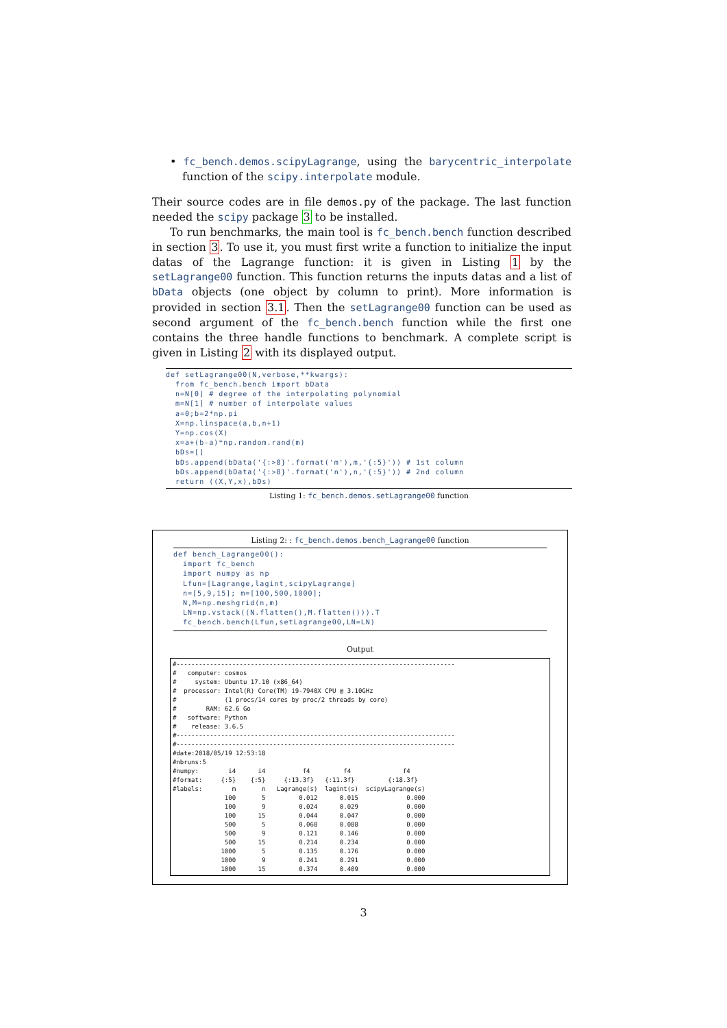• fc_bench.demos.scipyLagrange, using the barycentric_interpolate function of the scipy.interpolate module.
Their source codes are in file demos.py of the package. The last function needed the scipy package 3 to be installed.
To run benchmarks, the main tool is fc_bench.bench function described in section 3. To use it, you must first write a function to initialize the input datas of the Lagrange function: it is given in Listing 1 by the setLagrange00 function. This function returns the inputs datas and a list of bData objects (one object by column to print). More information is provided in section 3.1. Then the setLagrange00 function can be used as second argument of the fc_bench.bench function while the first one contains the three handle functions to benchmark. A complete script is given in Listing 2 with its displayed output.
def setLagrange00(N,verbose,**kwargs):
  from fc_bench.bench import bData
  n=N[0] # degree of the interpolating polynomial
  m=N[1] # number of interpolate values
  a=0;b=2*np.pi
  X=np.linspace(a,b,n+1)
  Y=np.cos(X)
  x=a+(b-a)*np.random.rand(m)
  bDs=[]
  bDs.append(bData('{:>8}'.format('m'),m,'{:5}')) # 1st column
  bDs.append(bData('{:>8}'.format('n'),n,'{:5}')) # 2nd column
  return ((X,Y,x),bDs)
Listing 1: fc_bench.demos.setLagrange00 function
Listing 2: : fc_bench.demos.bench_Lagrange00 function
def bench_Lagrange00():
  import fc_bench
  import numpy as np
  Lfun=[Lagrange,lagint,scipyLagrange]
  n=[5,9,15]; m=[100,500,1000];
  N,M=np.meshgrid(n,m)
  LN=np.vstack((N.flatten(),M.flatten())).T
  fc_bench.bench(Lfun,setLagrange00,LN=LN)
Output
#---------------------------------------------------------------------------
#   computer: cosmos
#     system: Ubuntu 17.10 (x86_64)
#  processor: Intel(R) Core(TM) i9-7940X CPU @ 3.10GHz
#             (1 procs/14 cores by proc/2 threads by core)
#        RAM: 62.6 Go
#   software: Python
#    release: 3.6.5
#---------------------------------------------------------------------------
#---------------------------------------------------------------------------
#date:2018/05/19 12:53:18
#nbruns:5
#numpy:        i4      i4          f4         f4              f4
#format:     {:5}    {:5}     {:13.3f}   {:11.3f}         {:18.3f}
#labels:        m       n   Lagrange(s)  lagint(s)  scipyLagrange(s)
              100       5         0.012      0.015             0.000
              100       9         0.024      0.029             0.000
              100      15         0.044      0.047             0.000
              500       5         0.068      0.088             0.000
              500       9         0.121      0.146             0.000
              500      15         0.214      0.234             0.000
             1000       5         0.135      0.176             0.000
             1000       9         0.241      0.291             0.000
             1000      15         0.374      0.409             0.000
3